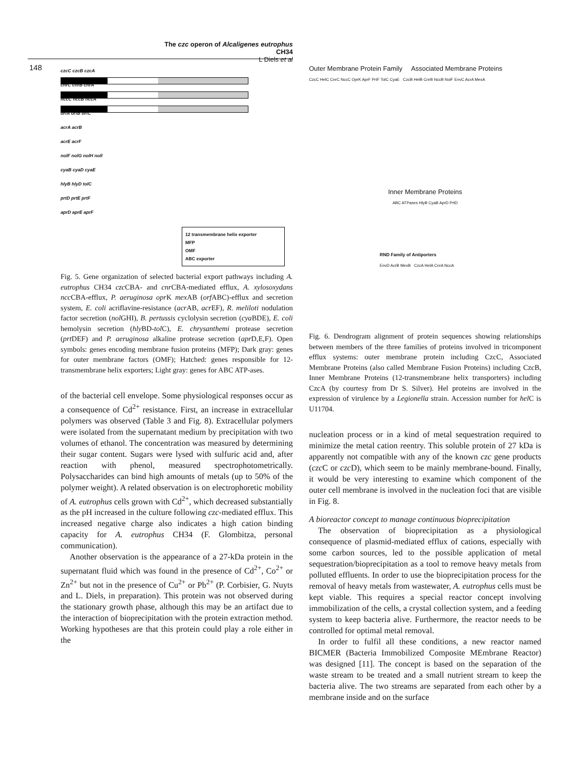The czc operon of Alcaligenes eutrophus CH34
L Diels et al
148
czcC czcB czcA
cnrC cnrB cnrA
nccC nccB nccA
orfA orfB orfC
acrA acrB
acrE acrF
nolF nolG nolH nolI
cyaB cyaD cyaE
hlyB hlyD tolC
prtD prtE prtF
aprD aprE aprF
12 transmembrane helix exporter
MFP
OMF
ABC exporter
Fig. 5. Gene organization of selected bacterial export pathways including A. eutrophus CH34 czc CBA- and cnr CBA-mediated efflux, A. xylosoxydans ncc CBA-efflux, P. aeruginosa opr K mex AB (orf ABC)-efflux and secretion system, E. coli acriflavine-resistance (acr AB, acr EF), R. meliloti nodulation factor secretion (nol GHI), B. pertussis cyclolysin secretion (cya BDE), E. coli hemolysin secretion (hly BD-tol C), E. chrysanthemi protease secretion (prt DEF) and P. aeruginosa alkaline protease secretion (apr D,E,F). Open symbols: genes encoding membrane fusion proteins (MFP); Dark gray: genes for outer membrane factors (OMF); Hatched: genes responsible for 12-transmembrane helix exporters; Light gray: genes for ABC ATP-ases.
of the bacterial cell envelope. Some physiological responses occur as a consequence of Cd<sup>2+</sup> resistance. First, an increase in extracellular polymers was observed (Table 3 and Fig. 8). Extracellular polymers were isolated from the supernatant medium by precipitation with two volumes of ethanol. The concentration was measured by determining their sugar content. Sugars were lysed with sulfuric acid and, after reaction with phenol, measured spectrophotometrically. Polysaccharides can bind high amounts of metals (up to 50% of the polymer weight). A related observation is on electrophoretic mobility of A. eutrophus cells grown with Cd<sup>2+</sup>, which decreased substantially as the pH increased in the culture following czc-mediated efflux. This increased negative charge also indicates a high cation binding capacity for A. eutrophus CH34 (F. Glombitza, personal communication).
Another observation is the appearance of a 27-kDa protein in the supernatant fluid which was found in the presence of Cd<sup>2+</sup>, Co<sup>2+</sup> or Zn<sup>2+</sup> but not in the presence of Cu<sup>2+</sup> or Pb<sup>2+</sup> (P. Corbisier, G. Nuyts and L. Diels, in preparation). This protein was not observed during the stationary growth phase, although this may be an artifact due to the interaction of bioprecipitation with the protein extraction method. Working hypotheses are that this protein could play a role either in the
Outer Membrane Protein Family Associated Membrane Proteins
CzcC HelC CnrC NccC OprK AprF PrtF TolC CyaE CzcB HelB CnrB NccB NolF EnvC AcrA MexA
Inner Membrane Proteins
ABC ATPases HlyB CyaB AprD PrtD
RND Family of Antiporters
EnvD AcrB MexB CzcA HelA CnrA NccA
Fig. 6. Dendrogram alignment of protein sequences showing relationships between members of the three families of proteins involved in tricomponent efflux systems: outer membrane protein including CzcC, Associated Membrane Proteins (also called Membrane Fusion Proteins) including CzcB, Inner Membrane Proteins (12-transmembrane helix transporters) including CzcA (by courtesy from Dr S. Silver). Hel proteins are involved in the expression of virulence by a Legionella strain. Accession number for hel C is U11704.
nucleation process or in a kind of metal sequestration required to minimize the metal cation reentry. This soluble protein of 27 kDa is apparently not compatible with any of the known czc gene products (czc C or czc D), which seem to be mainly membrane-bound. Finally, it would be very interesting to examine which component of the outer cell membrane is involved in the nucleation foci that are visible in Fig. 8.
A bioreactor concept to manage continuous bioprecipitation
The observation of bioprecipitation as a physiological consequence of plasmid-mediated efflux of cations, especially with some carbon sources, led to the possible application of metal sequestration/bioprecipitation as a tool to remove heavy metals from polluted effluents. In order to use the bioprecipitation process for the removal of heavy metals from wastewater, A. eutrophus cells must be kept viable. This requires a special reactor concept involving immobilization of the cells, a crystal collection system, and a feeding system to keep bacteria alive. Furthermore, the reactor needs to be controlled for optimal metal removal.
In order to fulfil all these conditions, a new reactor named BICMER (Bacteria Immobilized Composite MEmbrane Reactor) was designed [11]. The concept is based on the separation of the waste stream to be treated and a small nutrient stream to keep the bacteria alive. The two streams are separated from each other by a membrane inside and on the surface